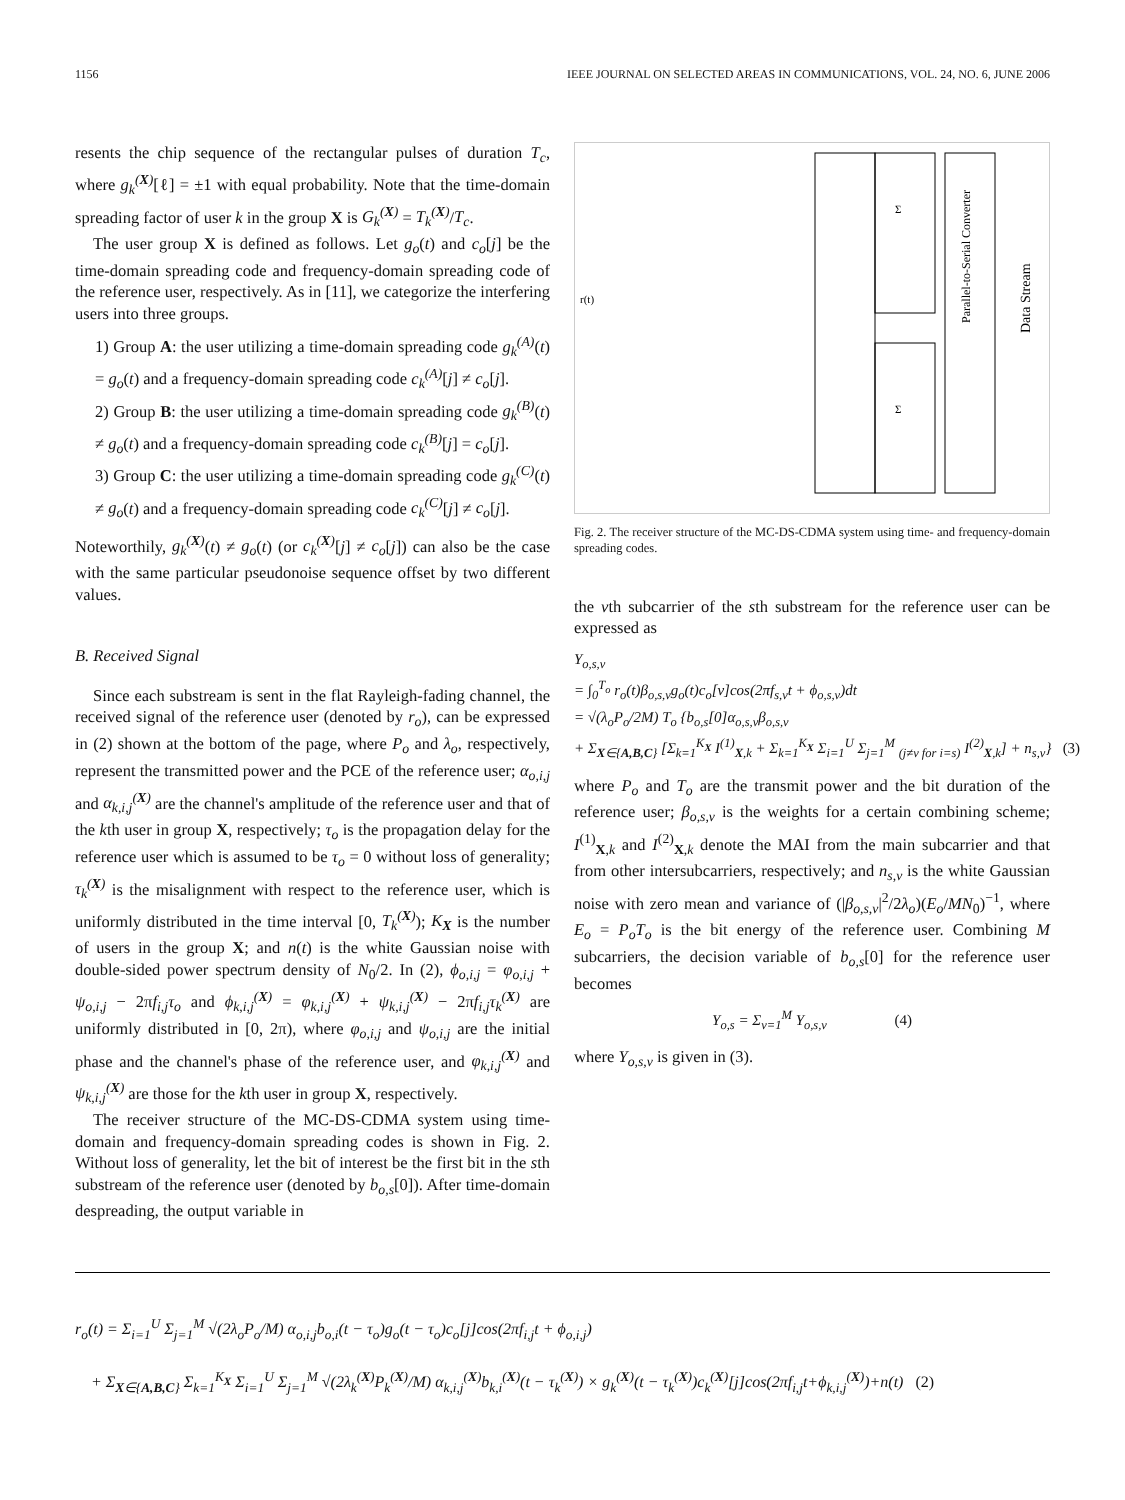1156 IEEE JOURNAL ON SELECTED AREAS IN COMMUNICATIONS, VOL. 24, NO. 6, JUNE 2006
resents the chip sequence of the rectangular pulses of duration T<sub>c</sub>, where g<sub>k</sub><sup>(X)</sup>[ℓ] = ±1 with equal probability. Note that the time-domain spreading factor of user k in the group X is G<sub>k</sub><sup>(X)</sup> = T<sub>k</sub><sup>(X)</sup>/T<sub>c</sub>.
The user group X is defined as follows. Let g<sub>o</sub>(t) and c<sub>o</sub>[j] be the time-domain spreading code and frequency-domain spreading code of the reference user, respectively. As in [11], we categorize the interfering users into three groups.
1) Group A: the user utilizing a time-domain spreading code g<sub>k</sub><sup>(A)</sup>(t) = g<sub>o</sub>(t) and a frequency-domain spreading code c<sub>k</sub><sup>(A)</sup>[j] ≠ c<sub>o</sub>[j].
2) Group B: the user utilizing a time-domain spreading code g<sub>k</sub><sup>(B)</sup>(t) ≠ g<sub>o</sub>(t) and a frequency-domain spreading code c<sub>k</sub><sup>(B)</sup>[j] = c<sub>o</sub>[j].
3) Group C: the user utilizing a time-domain spreading code g<sub>k</sub><sup>(C)</sup>(t) ≠ g<sub>o</sub>(t) and a frequency-domain spreading code c<sub>k</sub><sup>(C)</sup>[j] ≠ c<sub>o</sub>[j].
Noteworthily, g<sub>k</sub><sup>(X)</sup>(t) ≠ g<sub>o</sub>(t) (or c<sub>k</sub><sup>(X)</sup>[j] ≠ c<sub>o</sub>[j]) can also be the case with the same particular pseudonoise sequence offset by two different values.
B. Received Signal
Since each substream is sent in the flat Rayleigh-fading channel, the received signal of the reference user (denoted by r<sub>o</sub>), can be expressed in (2) shown at the bottom of the page, where P<sub>o</sub> and λ<sub>o</sub>, respectively, represent the transmitted power and the PCE of the reference user; α<sub>o,i,j</sub> and α<sub>k,i,j</sub><sup>(X)</sup> are the channel's amplitude of the reference user and that of the kth user in group X, respectively; τ<sub>o</sub> is the propagation delay for the reference user which is assumed to be τ<sub>o</sub> = 0 without loss of generality; τ<sub>k</sub><sup>(X)</sup> is the misalignment with respect to the reference user, which is uniformly distributed in the time interval [0, T<sub>k</sub><sup>(X)</sup>); K<sub>X</sub> is the number of users in the group X; and n(t) is the white Gaussian noise with double-sided power spectrum density of N<sub>0</sub>/2. In (2), ϕ<sub>o,i,j</sub> = φ<sub>o,i,j</sub> + ψ<sub>o,i,j</sub> − 2πf<sub>i,j</sub>τ<sub>o</sub> and ϕ<sub>k,i,j</sub><sup>(X)</sup> = φ<sub>k,i,j</sub><sup>(X)</sup> + ψ<sub>k,i,j</sub><sup>(X)</sup> − 2πf<sub>i,j</sub>τ<sub>k</sub><sup>(X)</sup> are uniformly distributed in [0, 2π), where φ<sub>o,i,j</sub> and ψ<sub>o,i,j</sub> are the initial phase and the channel's phase of the reference user, and φ<sub>k,i,j</sub><sup>(X)</sup> and ψ<sub>k,i,j</sub><sup>(X)</sup> are those for the kth user in group X, respectively.
The receiver structure of the MC-DS-CDMA system using time-domain and frequency-domain spreading codes is shown in Fig. 2. Without loss of generality, let the bit of interest be the first bit in the sth substream of the reference user (denoted by b<sub>o,s</sub>[0]). After time-domain despreading, the output variable in
r(t)
Σ
Σ
Parallel-to-Serial Converter
Data Stream
Fig. 2. The receiver structure of the MC-DS-CDMA system using time- and frequency-domain spreading codes.
the vth subcarrier of the sth substream for the reference user can be expressed as
Y<sub>o,s,v</sub>
= ∫<sub>0</sub><sup>T<sub>o</sub></sup> r<sub>o</sub>(t)β<sub>o,s,v</sub>g<sub>o</sub>(t)c<sub>o</sub>[v]cos(2πf<sub>s,v</sub>t + ϕ<sub>o,s,v</sub>)dt
= √(λ<sub>o</sub>P<sub>o</sub>/2M) T<sub>o</sub> {b<sub>o,s</sub>[0]α<sub>o,s,v</sub>β<sub>o,s,v</sub>
+ Σ<sub>X∈{A,B,C}</sub> [Σ<sub>k=1</sub><sup>K<sub>X</sub></sup> I<sup>(1)</sup><sub>X,k</sub> + Σ<sub>k=1</sub><sup>K<sub>X</sub></sup> Σ<sub>i=1</sub><sup>U</sup> Σ<sub>j=1</sub><sup>M</sup> <sub>(j≠v for i=s)</sub> I<sup>(2)</sup><sub>X,k</sub>] + n<sub>s,v</sub>} (3)
where P<sub>o</sub> and T<sub>o</sub> are the transmit power and the bit duration of the reference user; β<sub>o,s,v</sub> is the weights for a certain combining scheme; I<sup>(1)</sup><sub>X,k</sub> and I<sup>(2)</sup><sub>X,k</sub> denote the MAI from the main subcarrier and that from other intersubcarriers, respectively; and n<sub>s,v</sub> is the white Gaussian noise with zero mean and variance of (|β<sub>o,s,v</sub>|<sup>2</sup>/2λ<sub>o</sub>)(E<sub>o</sub>/MN<sub>0</sub>)<sup>−1</sup>, where E<sub>o</sub> = P<sub>o</sub>T<sub>o</sub> is the bit energy of the reference user. Combining M subcarriers, the decision variable of b<sub>o,s</sub>[0] for the reference user becomes
Y<sub>o,s</sub> = Σ<sub>v=1</sub><sup>M</sup> Y<sub>o,s,v</sub> (4)
where Y<sub>o,s,v</sub> is given in (3).
r<sub>o</sub>(t) = Σ<sub>i=1</sub><sup>U</sup> Σ<sub>j=1</sub><sup>M</sup> √(2λ<sub>o</sub>P<sub>o</sub>/M) α<sub>o,i,j</sub>b<sub>o,i</sub>(t − τ<sub>o</sub>)g<sub>o</sub>(t − τ<sub>o</sub>)c<sub>o</sub>[j]cos(2πf<sub>i,j</sub>t + ϕ<sub>o,i,j</sub>)
+ Σ<sub>X∈{A,B,C}</sub> Σ<sub>k=1</sub><sup>K<sub>X</sub></sup> Σ<sub>i=1</sub><sup>U</sup> Σ<sub>j=1</sub><sup>M</sup> √(2λ<sub>k</sub><sup>(X)</sup>P<sub>k</sub><sup>(X)</sup>/M) α<sub>k,i,j</sub><sup>(X)</sup>b<sub>k,i</sub><sup>(X)</sup>(t − τ<sub>k</sub><sup>(X)</sup>) × g<sub>k</sub><sup>(X)</sup>(t − τ<sub>k</sub><sup>(X)</sup>)c<sub>k</sub><sup>(X)</sup>[j]cos(2πf<sub>i,j</sub>t+ϕ<sub>k,i,j</sub><sup>(X)</sup>)+n(t) (2)